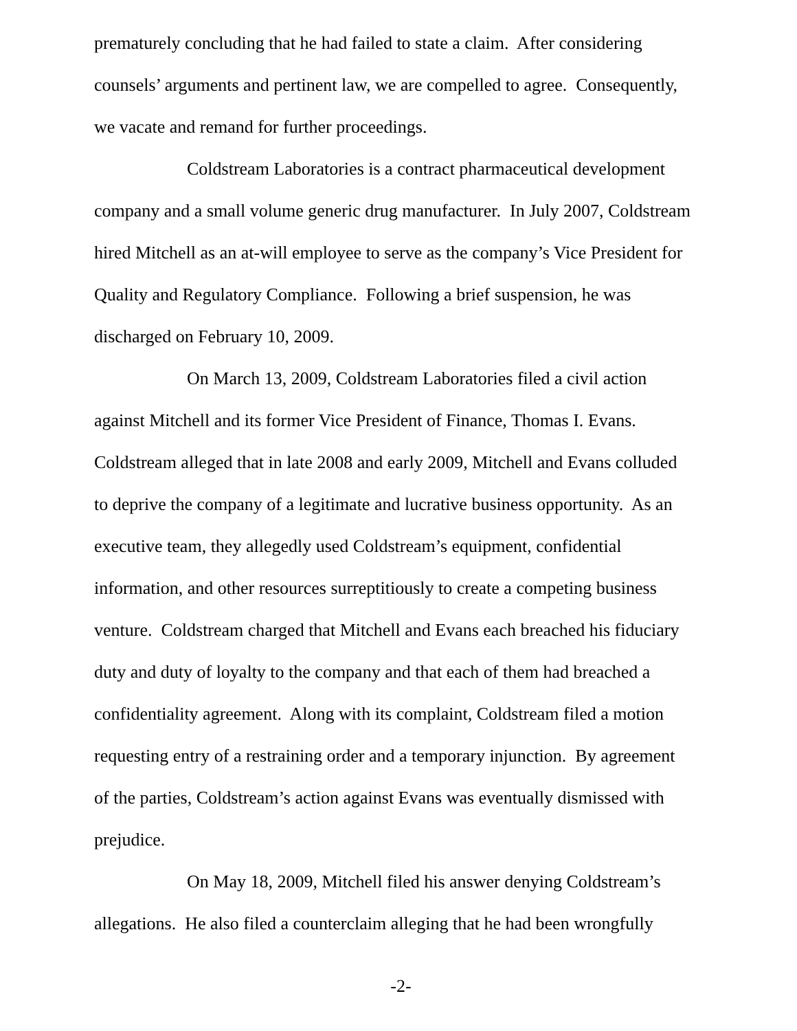prematurely concluding that he had failed to state a claim. After considering counsels’ arguments and pertinent law, we are compelled to agree. Consequently, we vacate and remand for further proceedings.
Coldstream Laboratories is a contract pharmaceutical development company and a small volume generic drug manufacturer. In July 2007, Coldstream hired Mitchell as an at-will employee to serve as the company’s Vice President for Quality and Regulatory Compliance. Following a brief suspension, he was discharged on February 10, 2009.
On March 13, 2009, Coldstream Laboratories filed a civil action against Mitchell and its former Vice President of Finance, Thomas I. Evans. Coldstream alleged that in late 2008 and early 2009, Mitchell and Evans colluded to deprive the company of a legitimate and lucrative business opportunity. As an executive team, they allegedly used Coldstream’s equipment, confidential information, and other resources surreptitiously to create a competing business venture. Coldstream charged that Mitchell and Evans each breached his fiduciary duty and duty of loyalty to the company and that each of them had breached a confidentiality agreement. Along with its complaint, Coldstream filed a motion requesting entry of a restraining order and a temporary injunction. By agreement of the parties, Coldstream’s action against Evans was eventually dismissed with prejudice.
On May 18, 2009, Mitchell filed his answer denying Coldstream’s allegations. He also filed a counterclaim alleging that he had been wrongfully
-2-